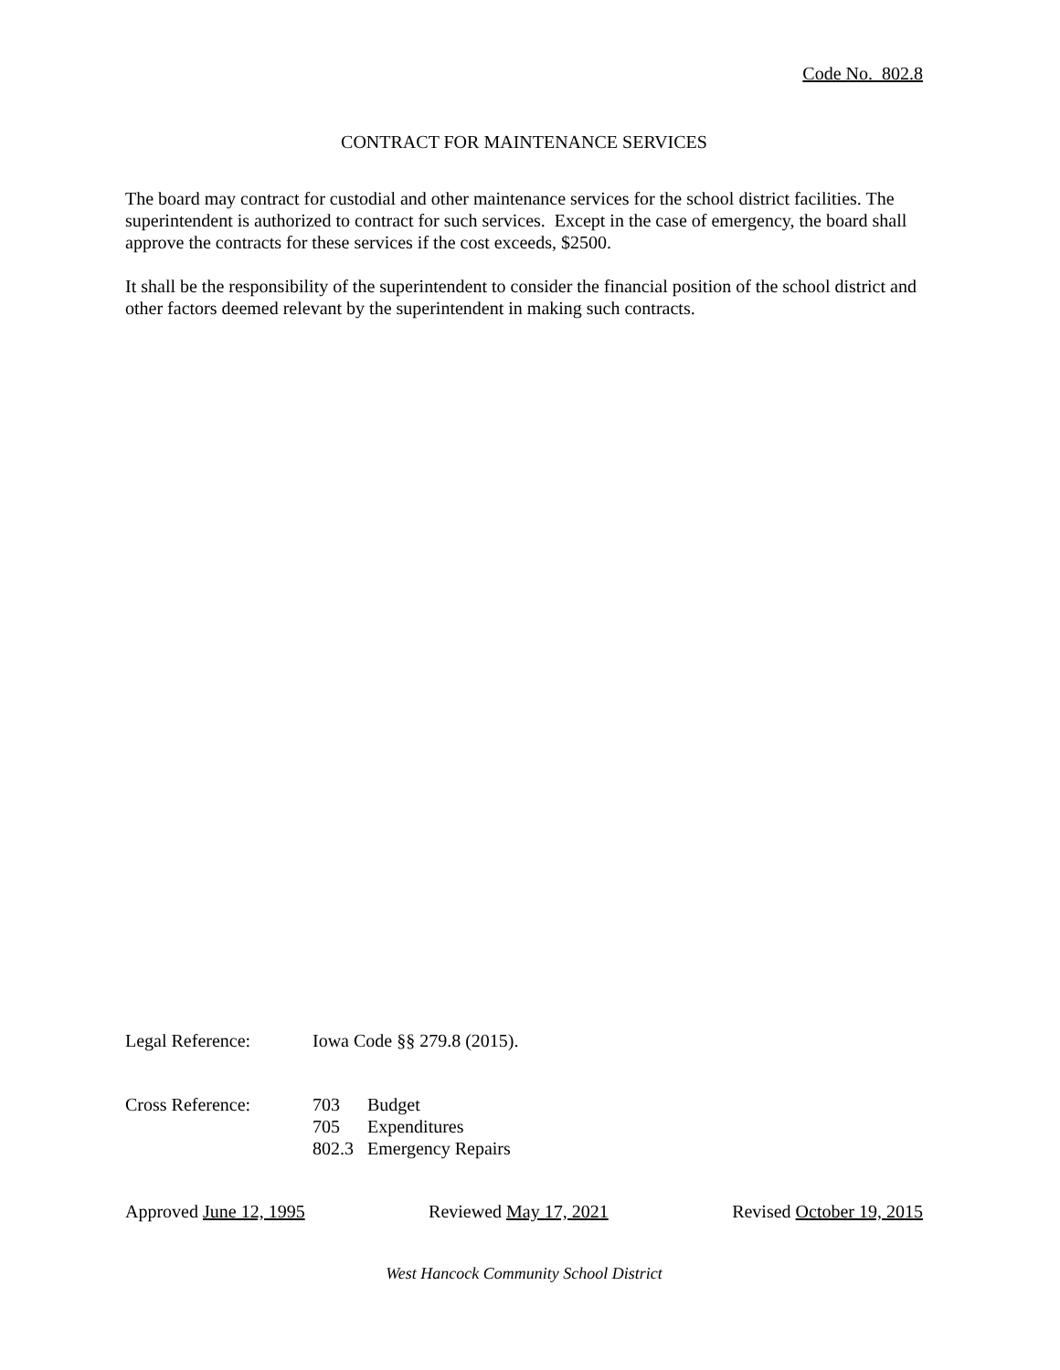Code No. 802.8
CONTRACT FOR MAINTENANCE SERVICES
The board may contract for custodial and other maintenance services for the school district facilities. The superintendent is authorized to contract for such services. Except in the case of emergency, the board shall approve the contracts for these services if the cost exceeds, $2500.
It shall be the responsibility of the superintendent to consider the financial position of the school district and other factors deemed relevant by the superintendent in making such contracts.
Legal Reference: Iowa Code §§ 279.8 (2015).
Cross Reference: 703 Budget
705 Expenditures
802.3 Emergency Repairs
Approved June 12, 1995 Reviewed May 17, 2021 Revised October 19, 2015
West Hancock Community School District